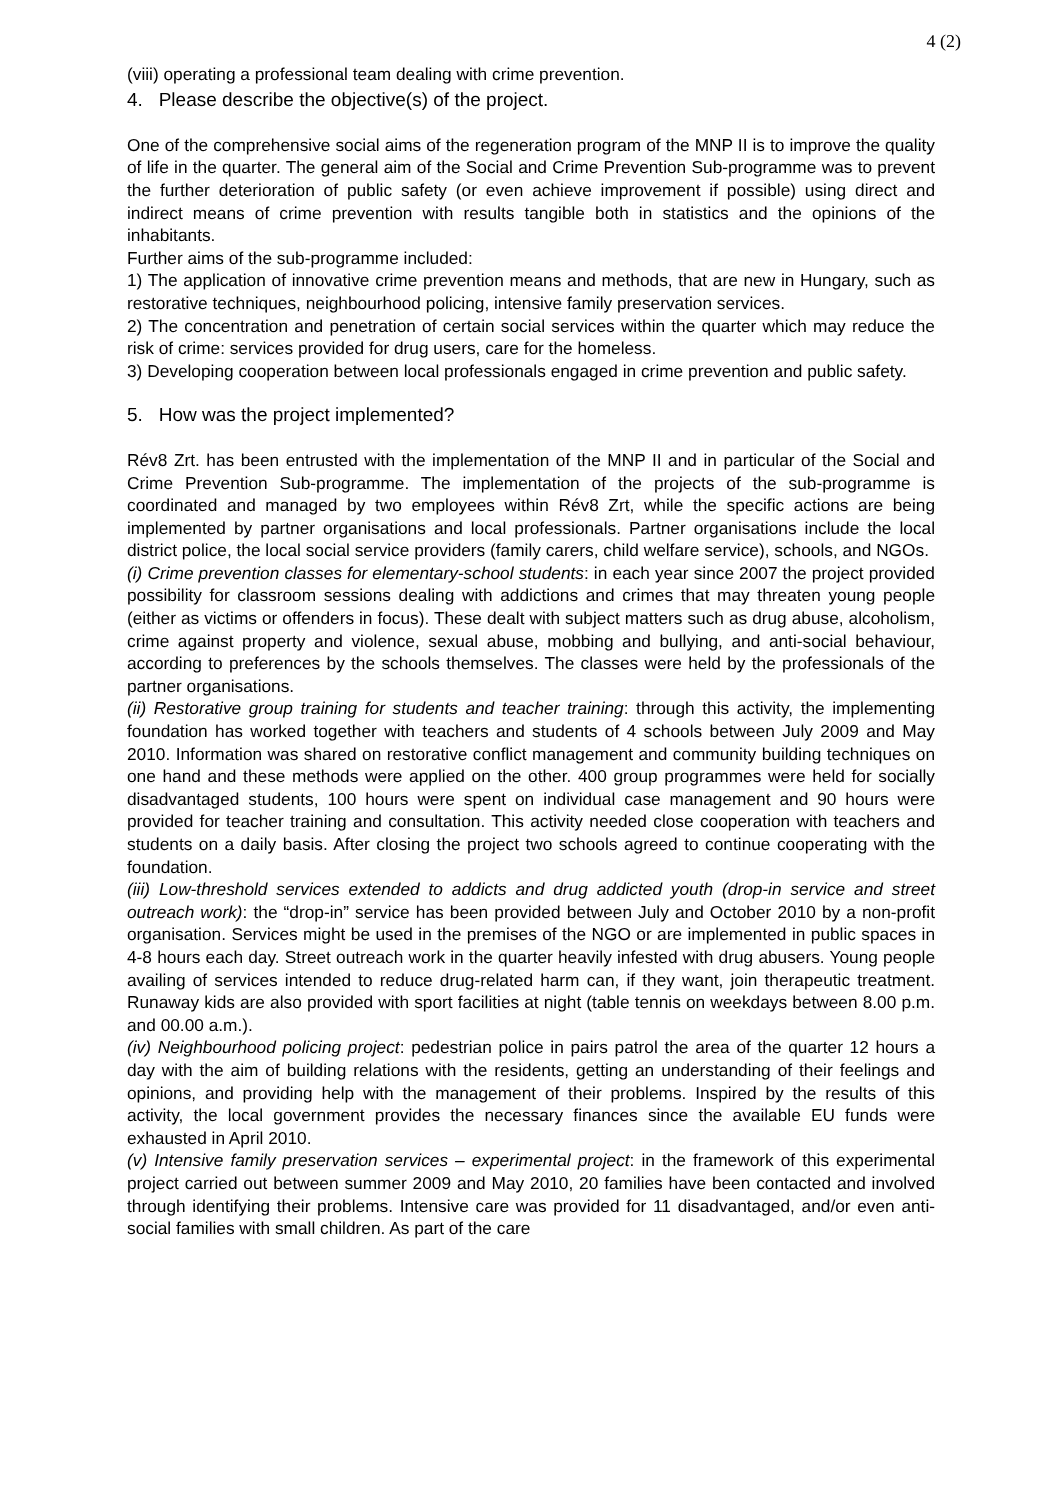4 (2)
(viii) operating a professional team dealing with crime prevention.
4. Please describe the objective(s) of the project.
One of the comprehensive social aims of the regeneration program of the MNP II is to improve the quality of life in the quarter. The general aim of the Social and Crime Prevention Sub-programme was to prevent the further deterioration of public safety (or even achieve improvement if possible) using direct and indirect means of crime prevention with results tangible both in statistics and the opinions of the inhabitants.
Further aims of the sub-programme included:
1) The application of innovative crime prevention means and methods, that are new in Hungary, such as restorative techniques, neighbourhood policing, intensive family preservation services.
2) The concentration and penetration of certain social services within the quarter which may reduce the risk of crime: services provided for drug users, care for the homeless.
3) Developing cooperation between local professionals engaged in crime prevention and public safety.
5. How was the project implemented?
Rév8 Zrt. has been entrusted with the implementation of the MNP II and in particular of the Social and Crime Prevention Sub-programme. The implementation of the projects of the sub-programme is coordinated and managed by two employees within Rév8 Zrt, while the specific actions are being implemented by partner organisations and local professionals. Partner organisations include the local district police, the local social service providers (family carers, child welfare service), schools, and NGOs.
(i) Crime prevention classes for elementary-school students: in each year since 2007 the project provided possibility for classroom sessions dealing with addictions and crimes that may threaten young people (either as victims or offenders in focus). These dealt with subject matters such as drug abuse, alcoholism, crime against property and violence, sexual abuse, mobbing and bullying, and anti-social behaviour, according to preferences by the schools themselves. The classes were held by the professionals of the partner organisations.
(ii) Restorative group training for students and teacher training: through this activity, the implementing foundation has worked together with teachers and students of 4 schools between July 2009 and May 2010. Information was shared on restorative conflict management and community building techniques on one hand and these methods were applied on the other. 400 group programmes were held for socially disadvantaged students, 100 hours were spent on individual case management and 90 hours were provided for teacher training and consultation. This activity needed close cooperation with teachers and students on a daily basis. After closing the project two schools agreed to continue cooperating with the foundation.
(iii) Low-threshold services extended to addicts and drug addicted youth (drop-in service and street outreach work): the “drop-in” service has been provided between July and October 2010 by a non-profit organisation. Services might be used in the premises of the NGO or are implemented in public spaces in 4-8 hours each day. Street outreach work in the quarter heavily infested with drug abusers. Young people availing of services intended to reduce drug-related harm can, if they want, join therapeutic treatment. Runaway kids are also provided with sport facilities at night (table tennis on weekdays between 8.00 p.m. and 00.00 a.m.).
(iv) Neighbourhood policing project: pedestrian police in pairs patrol the area of the quarter 12 hours a day with the aim of building relations with the residents, getting an understanding of their feelings and opinions, and providing help with the management of their problems. Inspired by the results of this activity, the local government provides the necessary finances since the available EU funds were exhausted in April 2010.
(v) Intensive family preservation services – experimental project: in the framework of this experimental project carried out between summer 2009 and May 2010, 20 families have been contacted and involved through identifying their problems. Intensive care was provided for 11 disadvantaged, and/or even anti-social families with small children. As part of the care